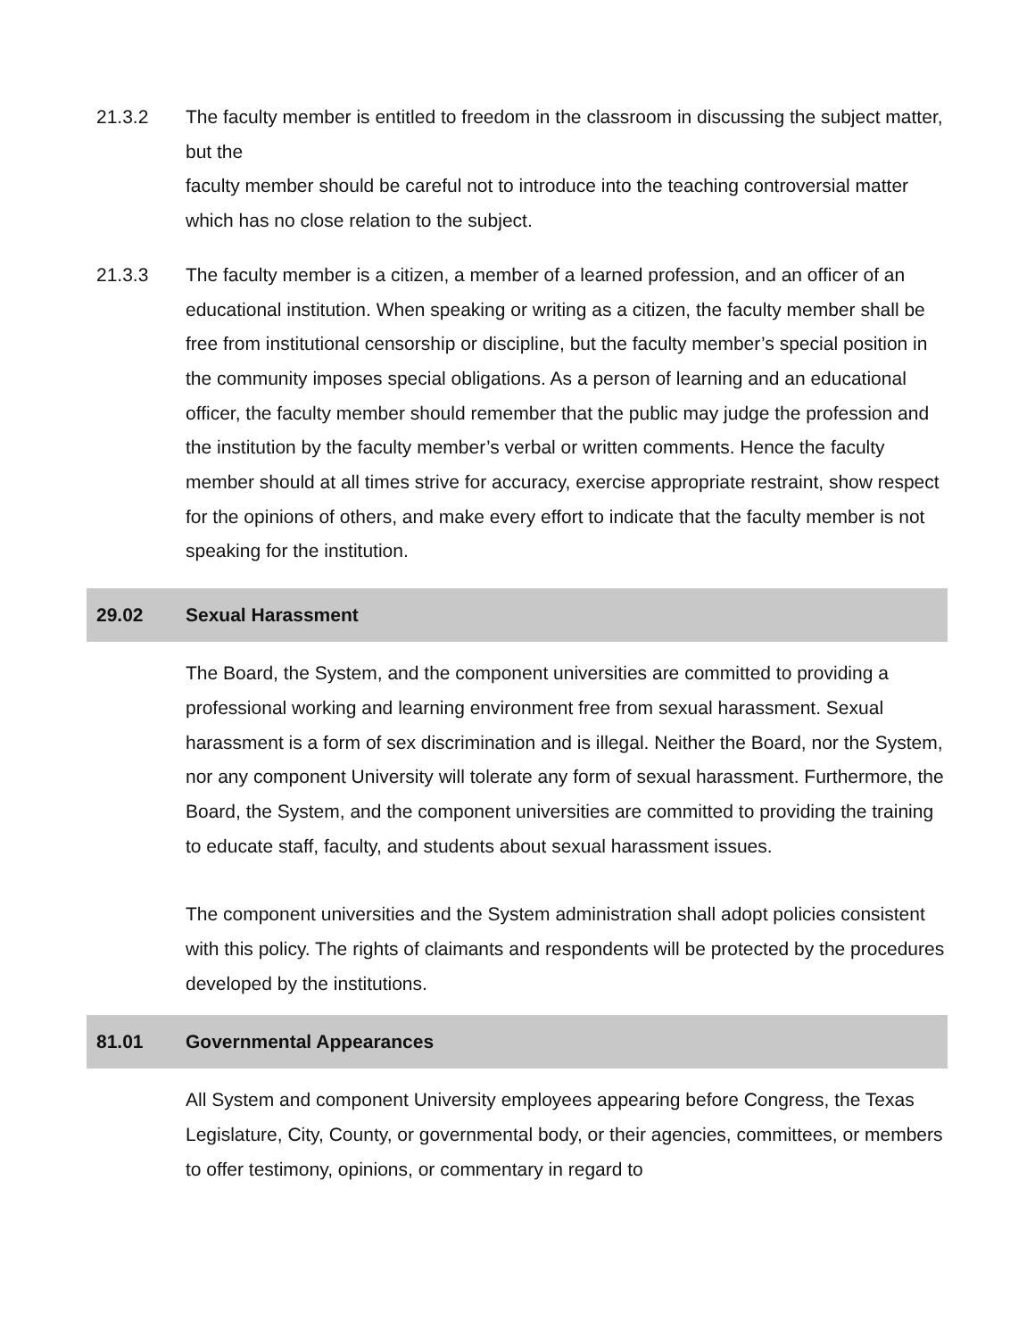21.3.2 The faculty member is entitled to freedom in the classroom in discussing the subject matter, but the
faculty member should be careful not to introduce into the teaching controversial matter which has no close relation to the subject.
21.3.3 The faculty member is a citizen, a member of a learned profession, and an officer of an educational institution. When speaking or writing as a citizen, the faculty member shall be free from institutional censorship or discipline, but the faculty member’s special position in the community imposes special obligations. As a person of learning and an educational officer, the faculty member should remember that the public may judge the profession and the institution by the faculty member’s verbal or written comments. Hence the faculty member should at all times strive for accuracy, exercise appropriate restraint, show respect for the opinions of others, and make every effort to indicate that the faculty member is not speaking for the institution.
29.02 Sexual Harassment
The Board, the System, and the component universities are committed to providing a professional working and learning environment free from sexual harassment. Sexual harassment is a form of sex discrimination and is illegal. Neither the Board, nor the System, nor any component University will tolerate any form of sexual harassment. Furthermore, the Board, the System, and the component universities are committed to providing the training to educate staff, faculty, and students about sexual harassment issues.
The component universities and the System administration shall adopt policies consistent with this policy. The rights of claimants and respondents will be protected by the procedures developed by the institutions.
81.01 Governmental Appearances
All System and component University employees appearing before Congress, the Texas Legislature, City, County, or governmental body, or their agencies, committees, or members to offer testimony, opinions, or commentary in regard to